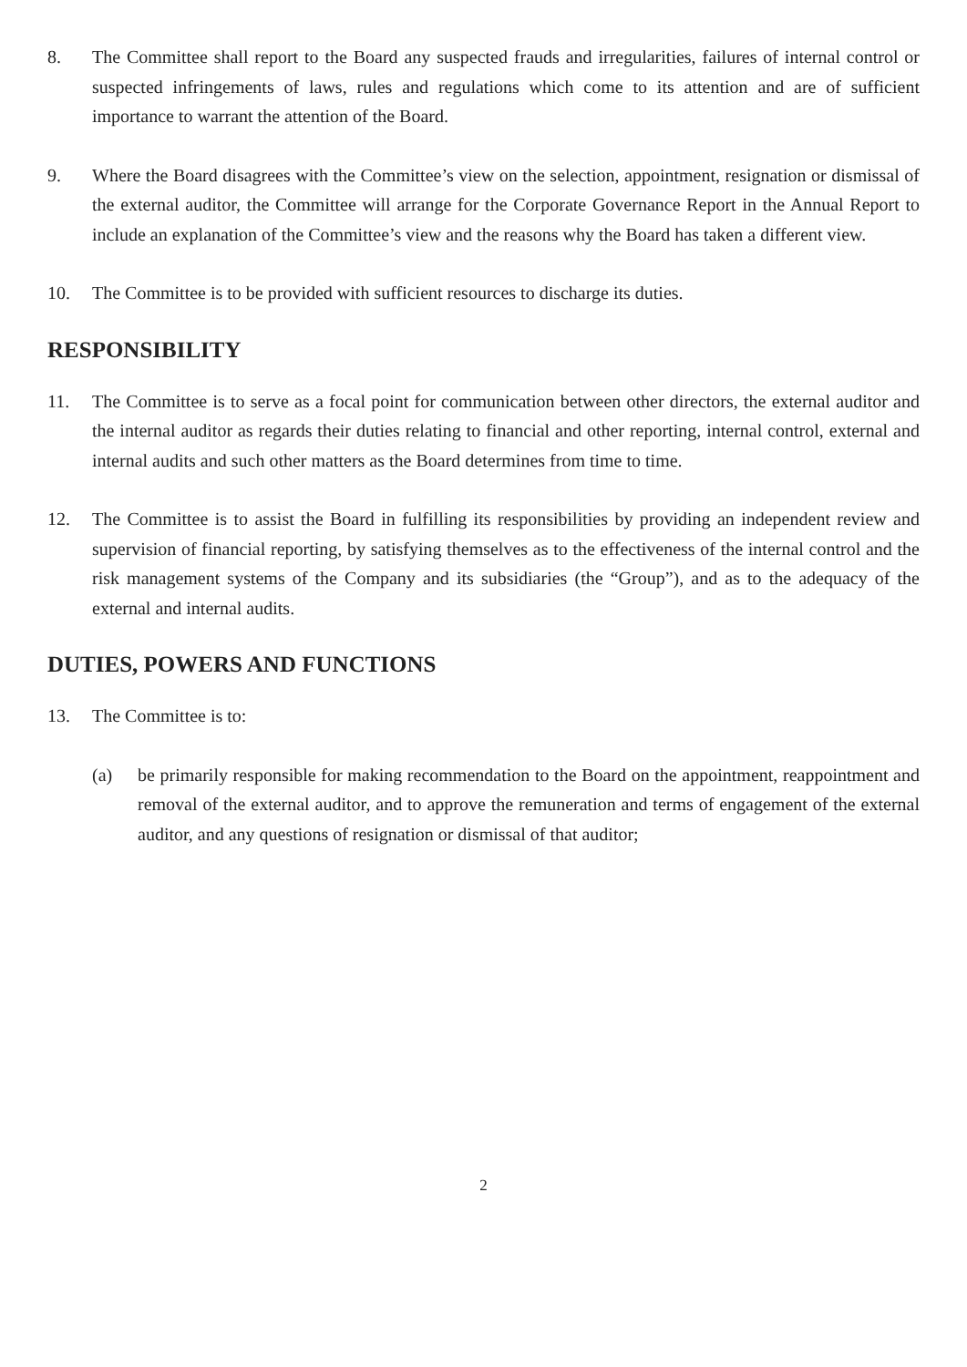8. The Committee shall report to the Board any suspected frauds and irregularities, failures of internal control or suspected infringements of laws, rules and regulations which come to its attention and are of sufficient importance to warrant the attention of the Board.
9. Where the Board disagrees with the Committee’s view on the selection, appointment, resignation or dismissal of the external auditor, the Committee will arrange for the Corporate Governance Report in the Annual Report to include an explanation of the Committee’s view and the reasons why the Board has taken a different view.
10. The Committee is to be provided with sufficient resources to discharge its duties.
RESPONSIBILITY
11. The Committee is to serve as a focal point for communication between other directors, the external auditor and the internal auditor as regards their duties relating to financial and other reporting, internal control, external and internal audits and such other matters as the Board determines from time to time.
12. The Committee is to assist the Board in fulfilling its responsibilities by providing an independent review and supervision of financial reporting, by satisfying themselves as to the effectiveness of the internal control and the risk management systems of the Company and its subsidiaries (the “Group”), and as to the adequacy of the external and internal audits.
DUTIES, POWERS AND FUNCTIONS
13. The Committee is to:
(a) be primarily responsible for making recommendation to the Board on the appointment, reappointment and removal of the external auditor, and to approve the remuneration and terms of engagement of the external auditor, and any questions of resignation or dismissal of that auditor;
2